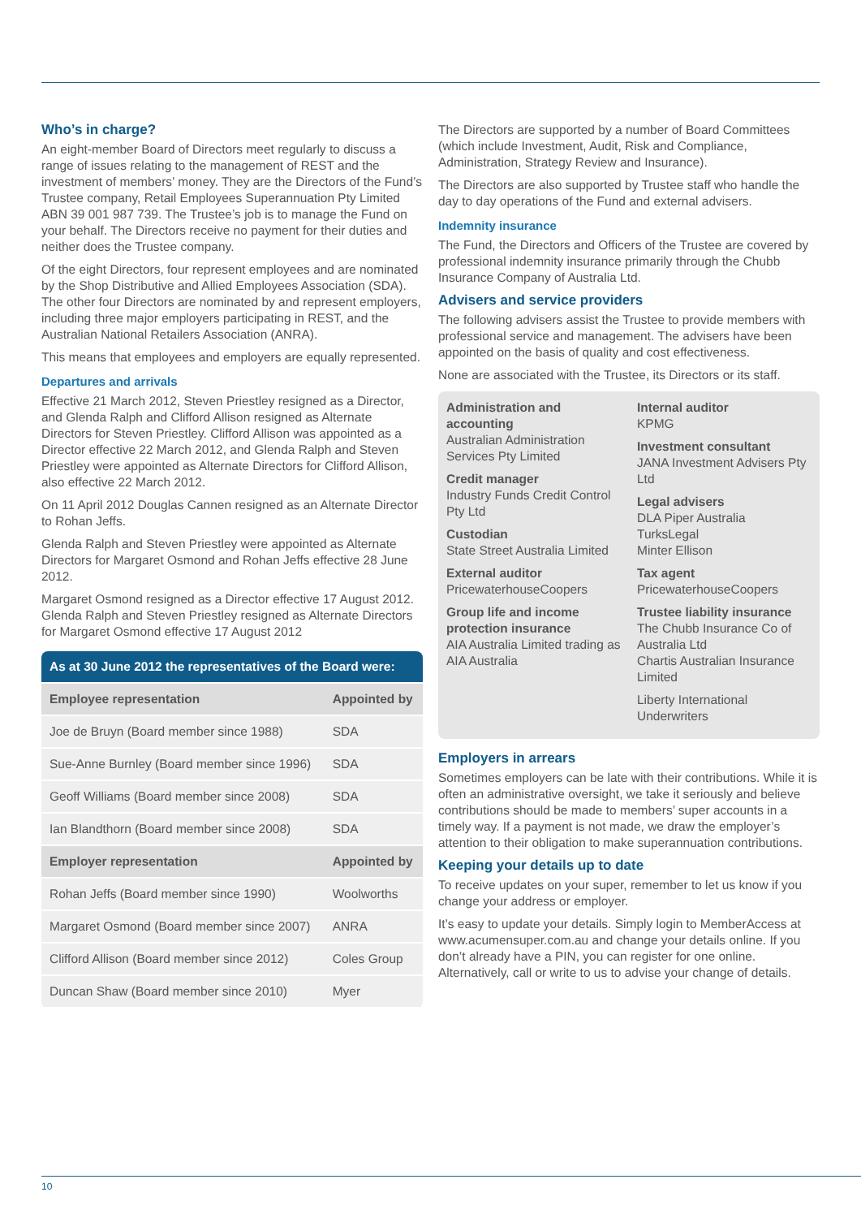Who’s in charge?
An eight-member Board of Directors meet regularly to discuss a range of issues relating to the management of REST and the investment of members’ money. They are the Directors of the Fund’s Trustee company, Retail Employees Superannuation Pty Limited ABN 39 001 987 739. The Trustee’s job is to manage the Fund on your behalf. The Directors receive no payment for their duties and neither does the Trustee company.
Of the eight Directors, four represent employees and are nominated by the Shop Distributive and Allied Employees Association (SDA). The other four Directors are nominated by and represent employers, including three major employers participating in REST, and the Australian National Retailers Association (ANRA).
This means that employees and employers are equally represented.
Departures and arrivals
Effective 21 March 2012, Steven Priestley resigned as a Director, and Glenda Ralph and Clifford Allison resigned as Alternate Directors for Steven Priestley. Clifford Allison was appointed as a Director effective 22 March 2012, and Glenda Ralph and Steven Priestley were appointed as Alternate Directors for Clifford Allison, also effective 22 March 2012.
On 11 April 2012 Douglas Cannen resigned as an Alternate Director to Rohan Jeffs.
Glenda Ralph and Steven Priestley were appointed as Alternate Directors for Margaret Osmond and Rohan Jeffs effective 28 June 2012.
Margaret Osmond resigned as a Director effective 17 August 2012. Glenda Ralph and Steven Priestley resigned as Alternate Directors for Margaret Osmond effective 17 August 2012
| As at 30 June 2012 the representatives of the Board were: | |
| --- | --- |
| Employee representation | Appointed by |
| Joe de Bruyn (Board member since 1988) | SDA |
| Sue-Anne Burnley (Board member since 1996) | SDA |
| Geoff Williams (Board member since 2008) | SDA |
| Ian Blandthorn (Board member since 2008) | SDA |
| Employer representation | Appointed by |
| Rohan Jeffs (Board member since 1990) | Woolworths |
| Margaret Osmond (Board member since 2007) | ANRA |
| Clifford Allison (Board member since 2012) | Coles Group |
| Duncan Shaw (Board member since 2010) | Myer |
The Directors are supported by a number of Board Committees (which include Investment, Audit, Risk and Compliance, Administration, Strategy Review and Insurance).
The Directors are also supported by Trustee staff who handle the day to day operations of the Fund and external advisers.
Indemnity insurance
The Fund, the Directors and Officers of the Trustee are covered by professional indemnity insurance primarily through the Chubb Insurance Company of Australia Ltd.
Advisers and service providers
The following advisers assist the Trustee to provide members with professional service and management. The advisers have been appointed on the basis of quality and cost effectiveness.
None are associated with the Trustee, its Directors or its staff.
Administration and accounting
Australian Administration Services Pty Limited
Credit manager
Industry Funds Credit Control Pty Ltd
Custodian
State Street Australia Limited
External auditor
PricewaterhouseCoopers
Group life and income protection insurance
AIA Australia Limited trading as AIA Australia
Internal auditor
KPMG
Investment consultant
JANA Investment Advisers Pty Ltd
Legal advisers
DLA Piper Australia
TurksLegal
Minter Ellison
Tax agent
PricewaterhouseCoopers
Trustee liability insurance
The Chubb Insurance Co of Australia Ltd
Chartis Australian Insurance Limited
Liberty International Underwriters
Employers in arrears
Sometimes employers can be late with their contributions. While it is often an administrative oversight, we take it seriously and believe contributions should be made to members’ super accounts in a timely way. If a payment is not made, we draw the employer’s attention to their obligation to make superannuation contributions.
Keeping your details up to date
To receive updates on your super, remember to let us know if you change your address or employer.
It’s easy to update your details. Simply login to MemberAccess at www.acumensuper.com.au and change your details online. If you don’t already have a PIN, you can register for one online. Alternatively, call or write to us to advise your change of details.
10